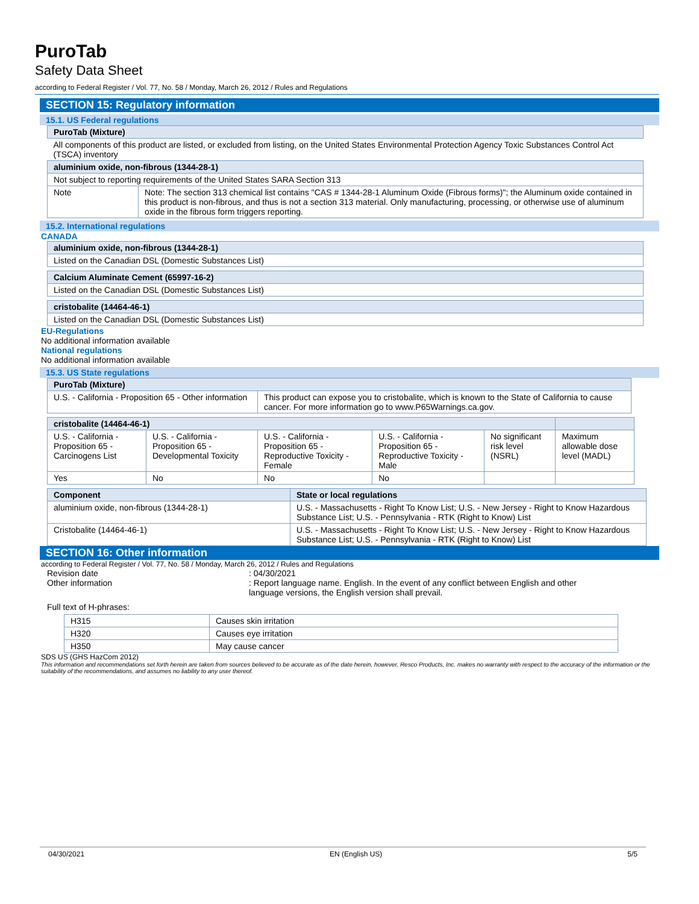PuroTab
Safety Data Sheet
according to Federal Register / Vol. 77, No. 58 / Monday, March 26, 2012 / Rules and Regulations
SECTION 15: Regulatory information
15.1. US Federal regulations
| PuroTab (Mixture) |
| --- |
| All components of this product are listed, or excluded from listing, on the United States Environmental Protection Agency Toxic Substances Control Act (TSCA) inventory |
| aluminium oxide, non-fibrous (1344-28-1) | |
| --- | --- |
| Not subject to reporting requirements of the United States SARA Section 313 | |
| Note | Note: The section 313 chemical list contains "CAS # 1344-28-1 Aluminum Oxide (Fibrous forms)"; the Aluminum oxide contained in this product is non-fibrous, and thus is not a section 313 material. Only manufacturing, processing, or otherwise use of aluminum oxide in the fibrous form triggers reporting. |
15.2. International regulations
CANADA
| aluminium oxide, non-fibrous (1344-28-1) |
| --- |
| Listed on the Canadian DSL (Domestic Substances List) |
| Calcium Aluminate Cement (65997-16-2) |
| --- |
| Listed on the Canadian DSL (Domestic Substances List) |
| cristobalite (14464-46-1) |
| --- |
| Listed on the Canadian DSL (Domestic Substances List) |
EU-Regulations
No additional information available
National regulations
No additional information available
15.3. US State regulations
| PuroTab (Mixture) | |
| --- | --- |
| U.S. - California - Proposition 65 - Other information | This product can expose you to cristobalite, which is known to the State of California to cause cancer. For more information go to www.P65Warnings.ca.gov. |
| cristobalite (14464-46-1) | | | | | |
| --- | --- | --- | --- | --- | --- |
| U.S. - California - Proposition 65 - Carcinogens List | U.S. - California - Proposition 65 - Developmental Toxicity | U.S. - California - Proposition 65 - Reproductive Toxicity - Female | U.S. - California - Proposition 65 - Reproductive Toxicity - Male | No significant risk level (NSRL) | Maximum allowable dose level (MADL) |
| Yes | No | No | No | | |
| Component | State or local regulations |
| --- | --- |
| aluminium oxide, non-fibrous (1344-28-1) | U.S. - Massachusetts - Right To Know List; U.S. - New Jersey - Right to Know Hazardous Substance List; U.S. - Pennsylvania - RTK (Right to Know) List |
| Cristobalite (14464-46-1) | U.S. - Massachusetts - Right To Know List; U.S. - New Jersey - Right to Know Hazardous Substance List; U.S. - Pennsylvania - RTK (Right to Know) List |
SECTION 16: Other information
according to Federal Register / Vol. 77, No. 58 / Monday, March 26, 2012 / Rules and Regulations
Revision date : 04/30/2021
Other information : Report language name. English. In the event of any conflict between English and other language versions, the English version shall prevail.
Full text of H-phrases:
| H315 | Causes skin irritation |
| H320 | Causes eye irritation |
| H350 | May cause cancer |
SDS US (GHS HazCom 2012)
This information and recommendations set forth herein are taken from sources believed to be accurate as of the date herein, however, Resco Products, Inc. makes no warranty with respect to the accuracy of the information or the suitability of the recommendations, and assumes no liability to any user thereof.
04/30/2021 EN (English US) 5/5